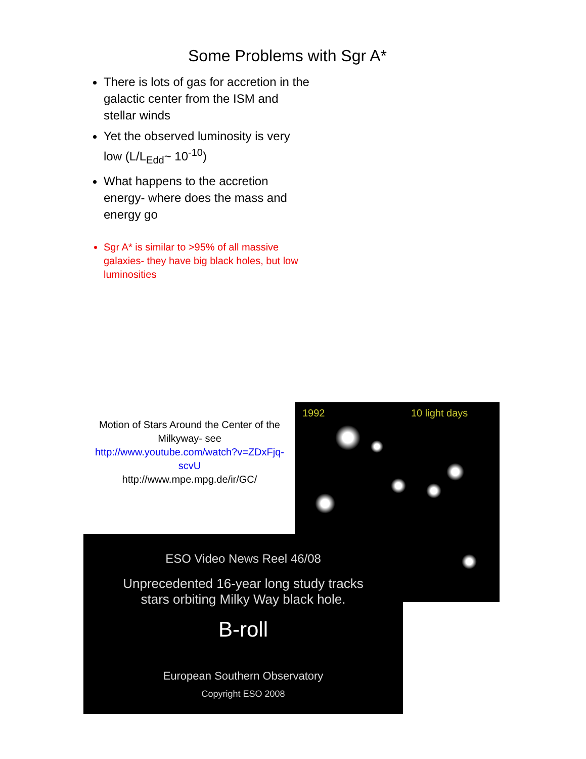Some Problems with Sgr A*
There is lots of gas for accretion in the galactic center from the ISM and stellar winds
Yet the observed luminosity is very low (L/L<sub>Edd</sub>~ 10<sup>-10</sup>)
What happens to the accretion energy- where does the mass and energy go
Sgr A* is similar to >95% of all massive galaxies- they have big black holes, but low luminosities
Motion of Stars Around the Center of the Milkyway- see http://www.youtube.com/watch?v=ZDxFjq-scvU
http://www.mpe.mpg.de/ir/GC/
1992 10 light days
ESO Video News Reel 46/08
Unprecedented 16-year long study tracks
stars orbiting Milky Way black hole.
B-roll
European Southern Observatory
Copyright ESO 2008